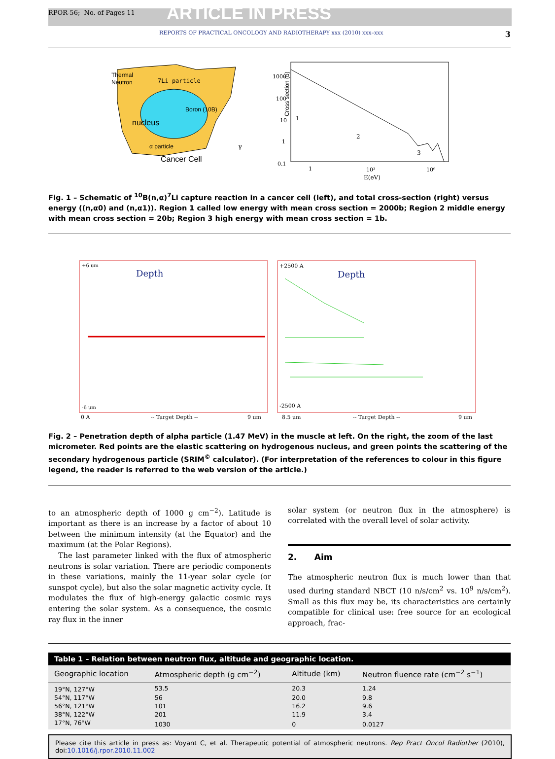RPOR-56; No. of Pages 11 ARTICLE IN PRESS
REPORTS OF PRACTICAL ONCOLOGY AND RADIOTHERAPY xxx (2010) xxx–xxx 3
Thermal
Neutron
7Li particle
Boron (10B)
nucleus
α particle
γ
Cancer Cell
Cross section (b)
1000
100
10
1
0.1
1
2
3
1
10³
10⁶
E(eV)
Fig. 1 – Schematic of <sup>10</sup>B(n,α)<sup>7</sup>Li capture reaction in a cancer cell (left), and total cross-section (right) versus energy ((n,α0) and (n,α1)). Region 1 called low energy with mean cross section = 2000b; Region 2 middle energy with mean cross section = 20b; Region 3 high energy with mean cross section = 1b.
+6 um
Depth
-6 um
0 A
-- Target Depth --
9 um
+2500 A
Depth
-2500 A
8.5 um
-- Target Depth --
9 um
Fig. 2 – Penetration depth of alpha particle (1.47 MeV) in the muscle at left. On the right, the zoom of the last micrometer. Red points are the elastic scattering on hydrogenous nucleus, and green points the scattering of the secondary hydrogenous particle (SRIM<sup>©</sup> calculator). (For interpretation of the references to colour in this figure legend, the reader is referred to the web version of the article.)
to an atmospheric depth of 1000 g cm<sup>−2</sup>). Latitude is important as there is an increase by a factor of about 10 between the minimum intensity (at the Equator) and the maximum (at the Polar Regions).
The last parameter linked with the flux of atmospheric neutrons is solar variation. There are periodic components in these variations, mainly the 11-year solar cycle (or sunspot cycle), but also the solar magnetic activity cycle. It modulates the flux of high-energy galactic cosmic rays entering the solar system. As a consequence, the cosmic ray flux in the inner
solar system (or neutron flux in the atmosphere) is correlated with the overall level of solar activity.
2. Aim
The atmospheric neutron flux is much lower than that used during standard NBCT (10 n/s/cm<sup>2</sup> vs. 10<sup>9</sup> n/s/cm<sup>2</sup>). Small as this flux may be, its characteristics are certainly compatible for clinical use: free source for an ecological approach, frac-
Table 1 – Relation between neutron flux, altitude and geographic location.
| Geographic location | Atmospheric depth (g cm<sup>−2</sup>) | Altitude (km) | Neutron fluence rate (cm<sup>−2</sup> s<sup>−1</sup>) |
| --- | --- | --- | --- |
| 19°N, 127°W | 53.5 | 20.3 | 1.24 |
| 54°N, 117°W | 56 | 20.0 | 9.8 |
| 56°N, 121°W | 101 | 16.2 | 9.6 |
| 38°N, 122°W | 201 | 11.9 | 3.4 |
| 17°N, 76°W | 1030 | 0 | 0.0127 |
Please cite this article in press as: Voyant C, et al. Therapeutic potential of atmospheric neutrons. Rep Pract Oncol Radiother (2010), doi:10.1016/j.rpor.2010.11.002